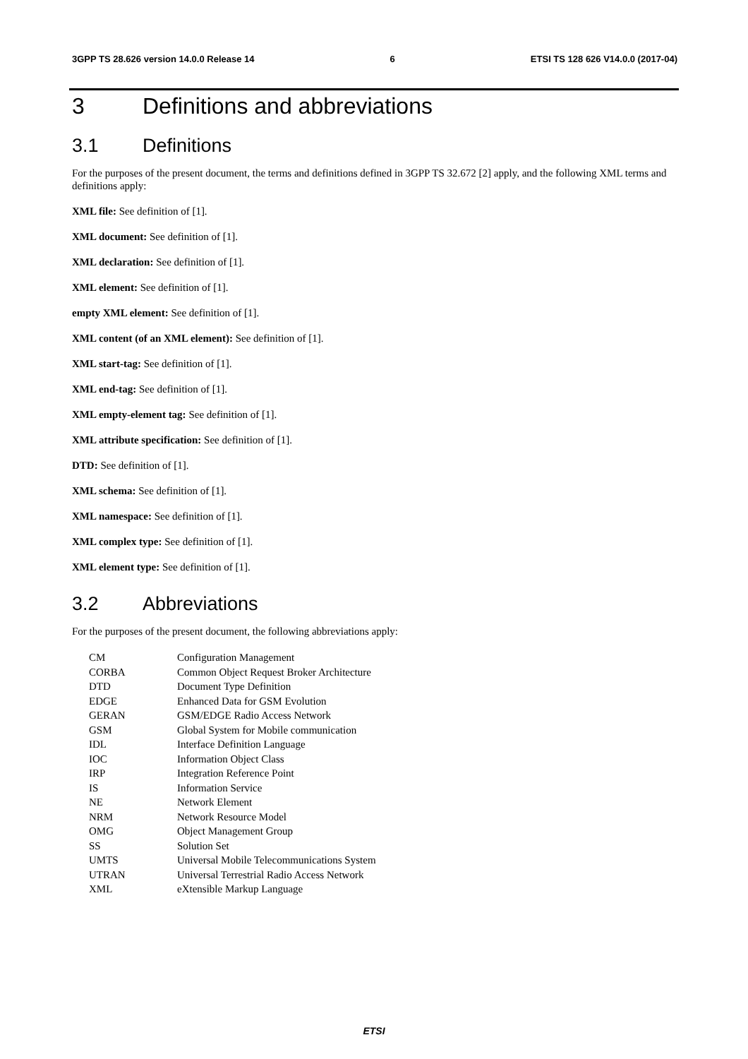3GPP TS 28.626 version 14.0.0 Release 14 6 ETSI TS 128 626 V14.0.0 (2017-04)
3 Definitions and abbreviations
3.1 Definitions
For the purposes of the present document, the terms and definitions defined in 3GPP TS 32.672 [2] apply, and the following XML terms and definitions apply:
XML file: See definition of [1].
XML document: See definition of [1].
XML declaration: See definition of [1].
XML element: See definition of [1].
empty XML element: See definition of [1].
XML content (of an XML element): See definition of [1].
XML start-tag: See definition of [1].
XML end-tag: See definition of [1].
XML empty-element tag: See definition of [1].
XML attribute specification: See definition of [1].
DTD: See definition of [1].
XML schema: See definition of [1].
XML namespace: See definition of [1].
XML complex type: See definition of [1].
XML element type: See definition of [1].
3.2 Abbreviations
For the purposes of the present document, the following abbreviations apply:
CM Configuration Management CORBA Common Object Request Broker Architecture DTD Document Type Definition EDGE Enhanced Data for GSM Evolution GERAN GSM/EDGE Radio Access Network GSM Global System for Mobile communication IDL Interface Definition Language IOC Information Object Class IRP Integration Reference Point IS Information Service NE Network Element NRM Network Resource Model OMG Object Management Group SS Solution Set UMTS Universal Mobile Telecommunications System UTRAN Universal Terrestrial Radio Access Network XML eXtensible Markup Language
ETSI